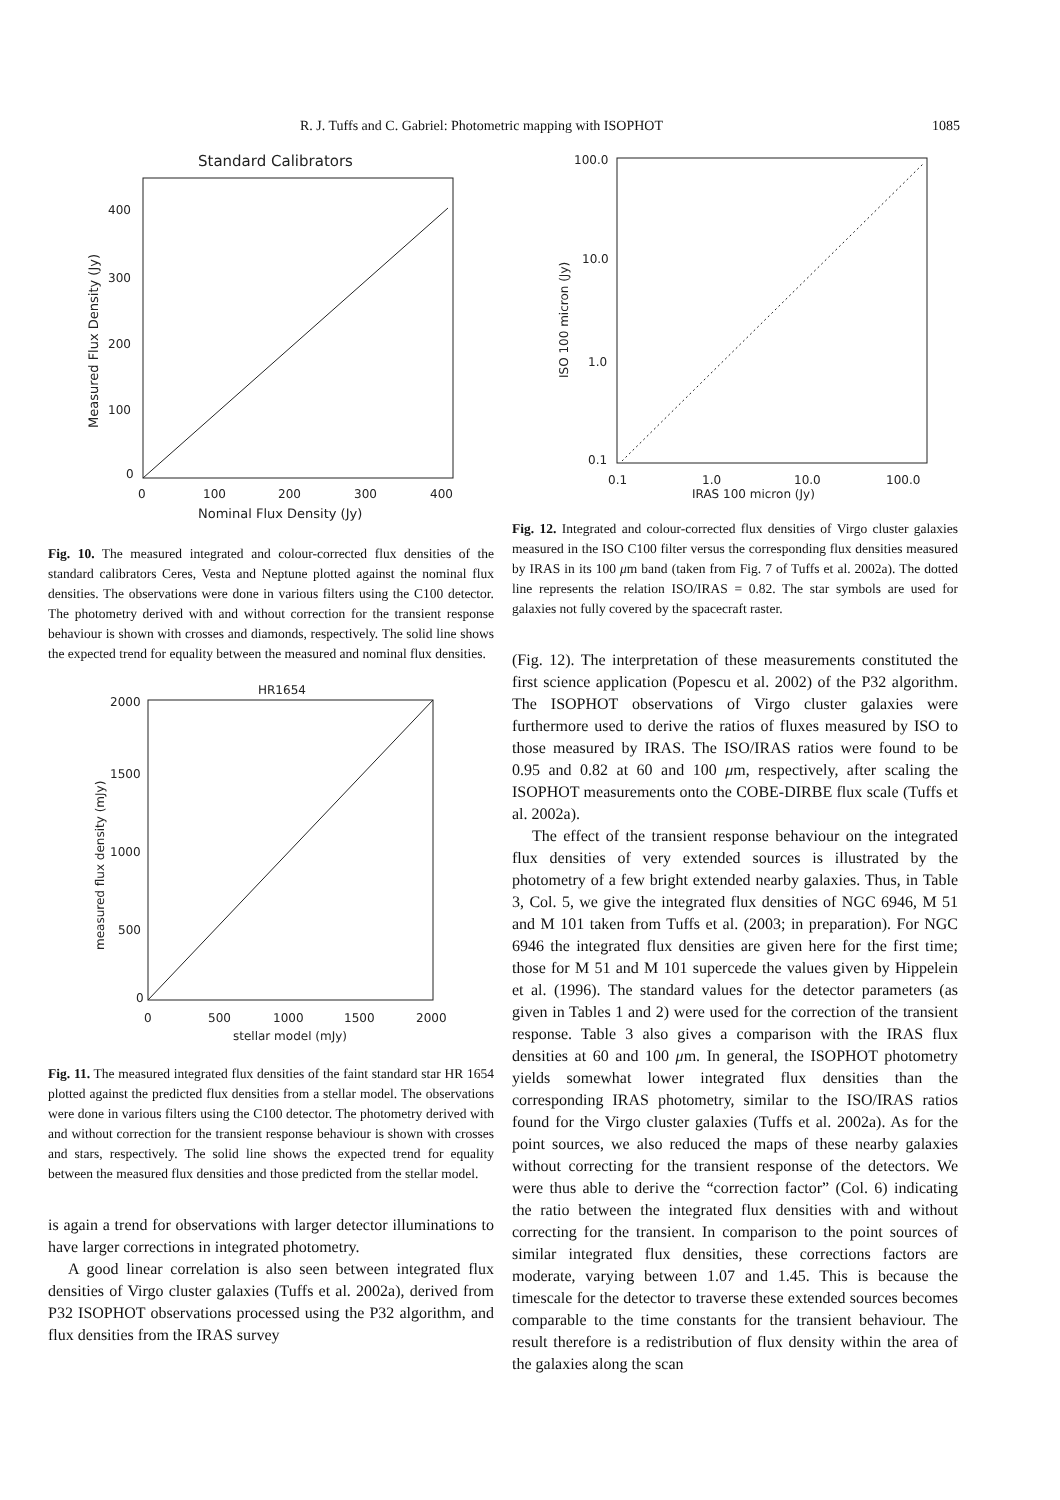R. J. Tuffs and C. Gabriel: Photometric mapping with ISOPHOT 1085
Standard Calibrators
400
300
200
100
0
0
100
200
300
400
Nominal Flux Density (Jy)
Measured Flux Density (Jy)
Fig. 10. The measured integrated and colour-corrected flux densities of the standard calibrators Ceres, Vesta and Neptune plotted against the nominal flux densities. The observations were done in various filters using the C100 detector. The photometry derived with and without correction for the transient response behaviour is shown with crosses and diamonds, respectively. The solid line shows the expected trend for equality between the measured and nominal flux densities.
HR1654
2000
1500
1000
500
0
0
500
1000
1500
2000
stellar model (mJy)
measured flux density (mJy)
Fig. 11. The measured integrated flux densities of the faint standard star HR 1654 plotted against the predicted flux densities from a stellar model. The observations were done in various filters using the C100 detector. The photometry derived with and without correction for the transient response behaviour is shown with crosses and stars, respectively. The solid line shows the expected trend for equality between the measured flux densities and those predicted from the stellar model.
is again a trend for observations with larger detector illuminations to have larger corrections in integrated photometry.
A good linear correlation is also seen between integrated flux densities of Virgo cluster galaxies (Tuffs et al. 2002a), derived from P32 ISOPHOT observations processed using the P32 algorithm, and flux densities from the IRAS survey
100.0
10.0
1.0
0.1
0.1
1.0
10.0
100.0
IRAS 100 micron (Jy)
ISO 100 micron (Jy)
Fig. 12. Integrated and colour-corrected flux densities of Virgo cluster galaxies measured in the ISO C100 filter versus the corresponding flux densities measured by IRAS in its 100 μm band (taken from Fig. 7 of Tuffs et al. 2002a). The dotted line represents the relation ISO/IRAS = 0.82. The star symbols are used for galaxies not fully covered by the spacecraft raster.
(Fig. 12). The interpretation of these measurements constituted the first science application (Popescu et al. 2002) of the P32 algorithm. The ISOPHOT observations of Virgo cluster galaxies were furthermore used to derive the ratios of fluxes measured by ISO to those measured by IRAS. The ISO/IRAS ratios were found to be 0.95 and 0.82 at 60 and 100 μm, respectively, after scaling the ISOPHOT measurements onto the COBE-DIRBE flux scale (Tuffs et al. 2002a).
The effect of the transient response behaviour on the integrated flux densities of very extended sources is illustrated by the photometry of a few bright extended nearby galaxies. Thus, in Table 3, Col. 5, we give the integrated flux densities of NGC 6946, M 51 and M 101 taken from Tuffs et al. (2003; in preparation). For NGC 6946 the integrated flux densities are given here for the first time; those for M 51 and M 101 supercede the values given by Hippelein et al. (1996). The standard values for the detector parameters (as given in Tables 1 and 2) were used for the correction of the transient response. Table 3 also gives a comparison with the IRAS flux densities at 60 and 100 μm. In general, the ISOPHOT photometry yields somewhat lower integrated flux densities than the corresponding IRAS photometry, similar to the ISO/IRAS ratios found for the Virgo cluster galaxies (Tuffs et al. 2002a). As for the point sources, we also reduced the maps of these nearby galaxies without correcting for the transient response of the detectors. We were thus able to derive the “correction factor” (Col. 6) indicating the ratio between the integrated flux densities with and without correcting for the transient. In comparison to the point sources of similar integrated flux densities, these corrections factors are moderate, varying between 1.07 and 1.45. This is because the timescale for the detector to traverse these extended sources becomes comparable to the time constants for the transient behaviour. The result therefore is a redistribution of flux density within the area of the galaxies along the scan